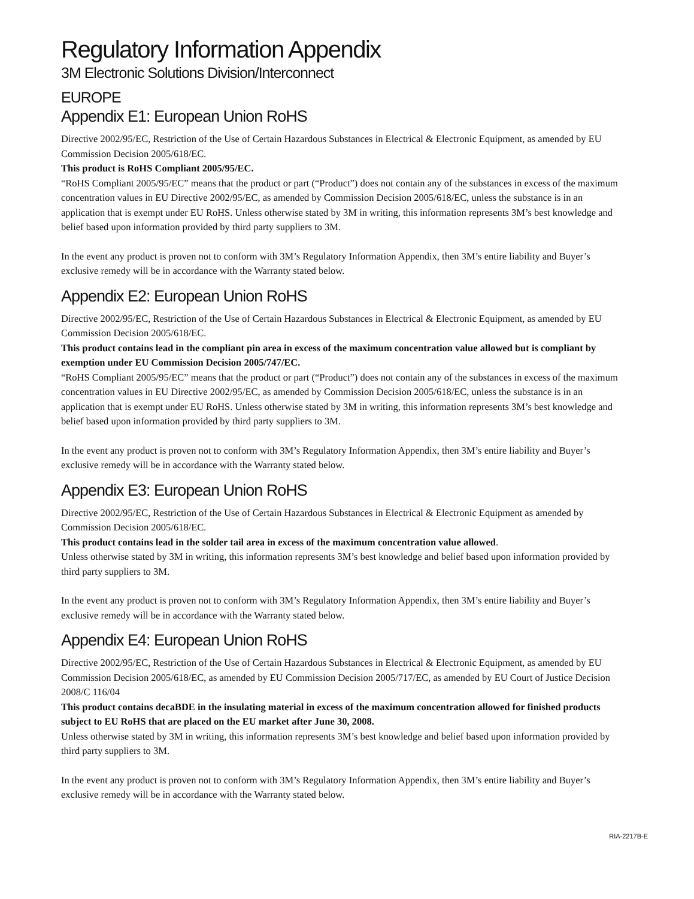Regulatory Information Appendix
3M Electronic Solutions Division/Interconnect
EUROPE
Appendix E1: European Union RoHS
Directive 2002/95/EC, Restriction of the Use of Certain Hazardous Substances in Electrical & Electronic Equipment, as amended by EU Commission Decision 2005/618/EC.
This product is RoHS Compliant 2005/95/EC.
“RoHS Compliant 2005/95/EC” means that the product or part (“Product”) does not contain any of the substances in excess of the maximum concentration values in EU Directive 2002/95/EC, as amended by Commission Decision 2005/618/EC, unless the substance is in an application that is exempt under EU RoHS. Unless otherwise stated by 3M in writing, this information represents 3M’s best knowledge and belief based upon information provided by third party suppliers to 3M.
In the event any product is proven not to conform with 3M’s Regulatory Information Appendix, then 3M’s entire liability and Buyer’s exclusive remedy will be in accordance with the Warranty stated below.
Appendix E2: European Union RoHS
Directive 2002/95/EC, Restriction of the Use of Certain Hazardous Substances in Electrical & Electronic Equipment, as amended by EU Commission Decision 2005/618/EC.
This product contains lead in the compliant pin area in excess of the maximum concentration value allowed but is compliant by exemption under EU Commission Decision 2005/747/EC.
“RoHS Compliant 2005/95/EC” means that the product or part (“Product”) does not contain any of the substances in excess of the maximum concentration values in EU Directive 2002/95/EC, as amended by Commission Decision 2005/618/EC, unless the substance is in an application that is exempt under EU RoHS. Unless otherwise stated by 3M in writing, this information represents 3M’s best knowledge and belief based upon information provided by third party suppliers to 3M.
In the event any product is proven not to conform with 3M’s Regulatory Information Appendix, then 3M’s entire liability and Buyer’s exclusive remedy will be in accordance with the Warranty stated below.
Appendix E3: European Union RoHS
Directive 2002/95/EC, Restriction of the Use of Certain Hazardous Substances in Electrical & Electronic Equipment as amended by Commission Decision 2005/618/EC.
This product contains lead in the solder tail area in excess of the maximum concentration value allowed.
Unless otherwise stated by 3M in writing, this information represents 3M’s best knowledge and belief based upon information provided by third party suppliers to 3M.
In the event any product is proven not to conform with 3M’s Regulatory Information Appendix, then 3M’s entire liability and Buyer’s exclusive remedy will be in accordance with the Warranty stated below.
Appendix E4: European Union RoHS
Directive 2002/95/EC, Restriction of the Use of Certain Hazardous Substances in Electrical & Electronic Equipment, as amended by EU Commission Decision 2005/618/EC, as amended by EU Commission Decision 2005/717/EC, as amended by EU Court of Justice Decision 2008/C 116/04
This product contains decaBDE in the insulating material in excess of the maximum concentration allowed for finished products subject to EU RoHS that are placed on the EU market after June 30, 2008.
Unless otherwise stated by 3M in writing, this information represents 3M’s best knowledge and belief based upon information provided by third party suppliers to 3M.
In the event any product is proven not to conform with 3M’s Regulatory Information Appendix, then 3M’s entire liability and Buyer’s exclusive remedy will be in accordance with the Warranty stated below.
RIA-2217B-E